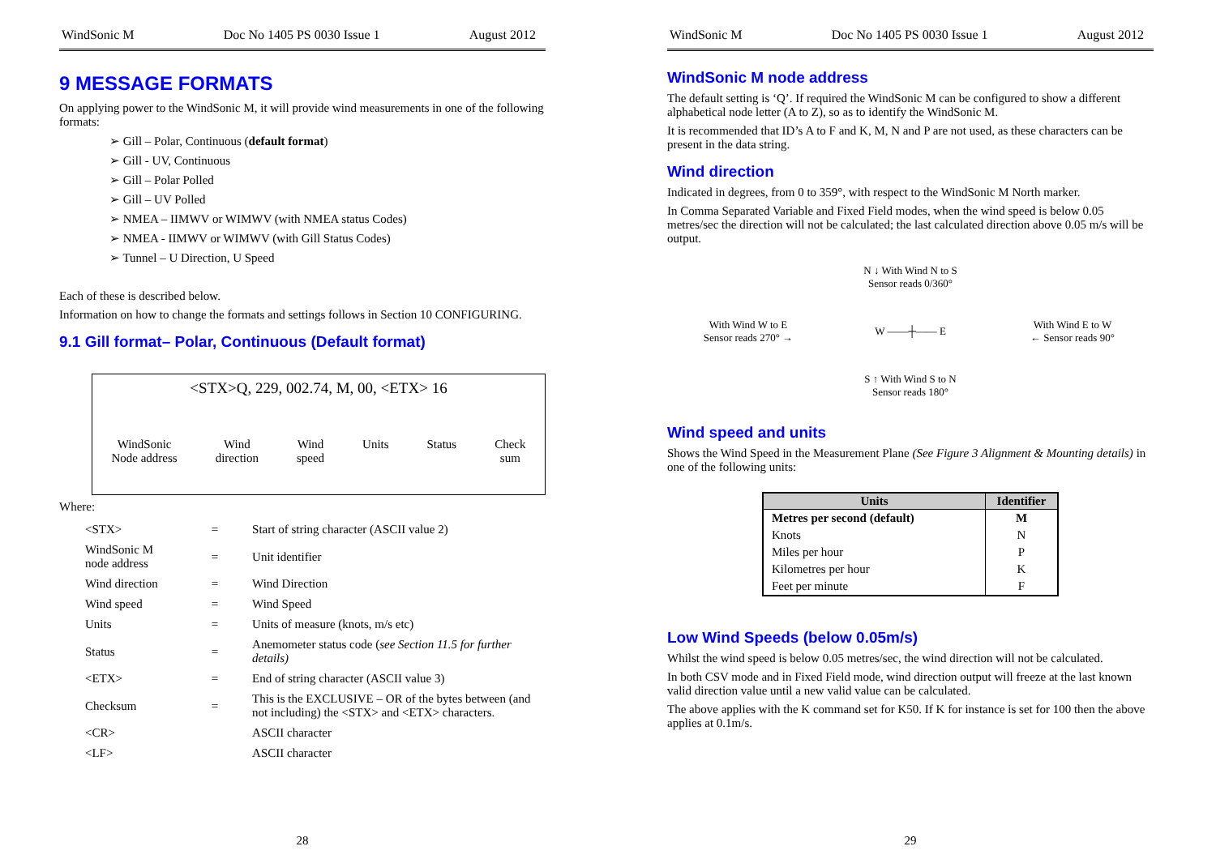WindSonic M Doc No 1405 PS 0030 Issue 1 August 2012
9 MESSAGE FORMATS
On applying power to the WindSonic M, it will provide wind measurements in one of the following formats:
➢ Gill – Polar, Continuous (default format)
➢ Gill - UV, Continuous
➢ Gill – Polar Polled
➢ Gill – UV Polled
➢ NMEA – IIMWV or WIMWV (with NMEA status Codes)
➢ NMEA - IIMWV or WIMWV (with Gill Status Codes)
➢ Tunnel – U Direction, U Speed
Each of these is described below.
Information on how to change the formats and settings follows in Section 10 CONFIGURING.
9.1 Gill format– Polar, Continuous (Default format)
<STX>Q, 229, 002.74, M, 00, <ETX> 16
WindSonic
Node address Wind
direction Wind
speed Units Status Check
sum
Where:
| <STX> | = | Start of string character (ASCII value 2) |
| WindSonic M node address | = | Unit identifier |
| Wind direction | = | Wind Direction |
| Wind speed | = | Wind Speed |
| Units | = | Units of measure (knots, m/s etc) |
| Status | = | Anemometer status code ( see Section 11.5 for further details) |
| <ETX> | = | End of string character (ASCII value 3) |
| Checksum | = | This is the EXCLUSIVE – OR of the bytes between (and not including) the <STX> and <ETX> characters. |
| <CR> | | ASCII character |
| <LF> | | ASCII character |
28
WindSonic M Doc No 1405 PS 0030 Issue 1 August 2012
WindSonic M node address
The default setting is ‘Q’. If required the WindSonic M can be configured to show a different alphabetical node letter (A to Z), so as to identify the WindSonic M.
It is recommended that ID’s A to F and K, M, N and P are not used, as these characters can be present in the data string.
Wind direction
Indicated in degrees, from 0 to 359°, with respect to the WindSonic M North marker.
In Comma Separated Variable and Fixed Field modes, when the wind speed is below 0.05 metres/sec the direction will not be calculated; the last calculated direction above 0.05 m/s will be output.
N ↓ With Wind N to S
Sensor reads 0/360°
With Wind W to E
Sensor reads 270° →
W ——┼—— E
With Wind E to W
← Sensor reads 90°
S ↑ With Wind S to N
Sensor reads 180°
Wind speed and units
Shows the Wind Speed in the Measurement Plane (See Figure 3 Alignment & Mounting details) in one of the following units:
| Units | Identifier |
| --- | --- |
| Metres per second (default) | M |
| Knots | N |
| Miles per hour | P |
| Kilometres per hour | K |
| Feet per minute | F |
Low Wind Speeds (below 0.05m/s)
Whilst the wind speed is below 0.05 metres/sec, the wind direction will not be calculated.
In both CSV mode and in Fixed Field mode, wind direction output will freeze at the last known valid direction value until a new valid value can be calculated.
The above applies with the K command set for K50. If K for instance is set for 100 then the above applies at 0.1m/s.
29